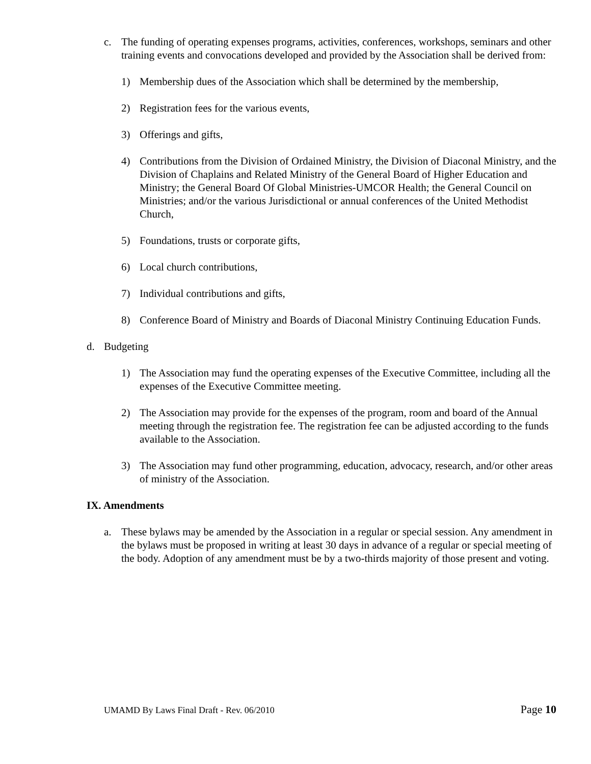c. The funding of operating expenses programs, activities, conferences, workshops, seminars and other training events and convocations developed and provided by the Association shall be derived from:
1) Membership dues of the Association which shall be determined by the membership,
2) Registration fees for the various events,
3) Offerings and gifts,
4) Contributions from the Division of Ordained Ministry, the Division of Diaconal Ministry, and the Division of Chaplains and Related Ministry of the General Board of Higher Education and Ministry; the General Board Of Global Ministries-UMCOR Health; the General Council on Ministries; and/or the various Jurisdictional or annual conferences of the United Methodist Church,
5) Foundations, trusts or corporate gifts,
6) Local church contributions,
7) Individual contributions and gifts,
8) Conference Board of Ministry and Boards of Diaconal Ministry Continuing Education Funds.
d. Budgeting
1) The Association may fund the operating expenses of the Executive Committee, including all the expenses of the Executive Committee meeting.
2) The Association may provide for the expenses of the program, room and board of the Annual meeting through the registration fee. The registration fee can be adjusted according to the funds available to the Association.
3) The Association may fund other programming, education, advocacy, research, and/or other areas of ministry of the Association.
IX. Amendments
a. These bylaws may be amended by the Association in a regular or special session. Any amendment in the bylaws must be proposed in writing at least 30 days in advance of a regular or special meeting of the body. Adoption of any amendment must be by a two-thirds majority of those present and voting.
UMAMD By Laws Final Draft - Rev. 06/2010 Page 10